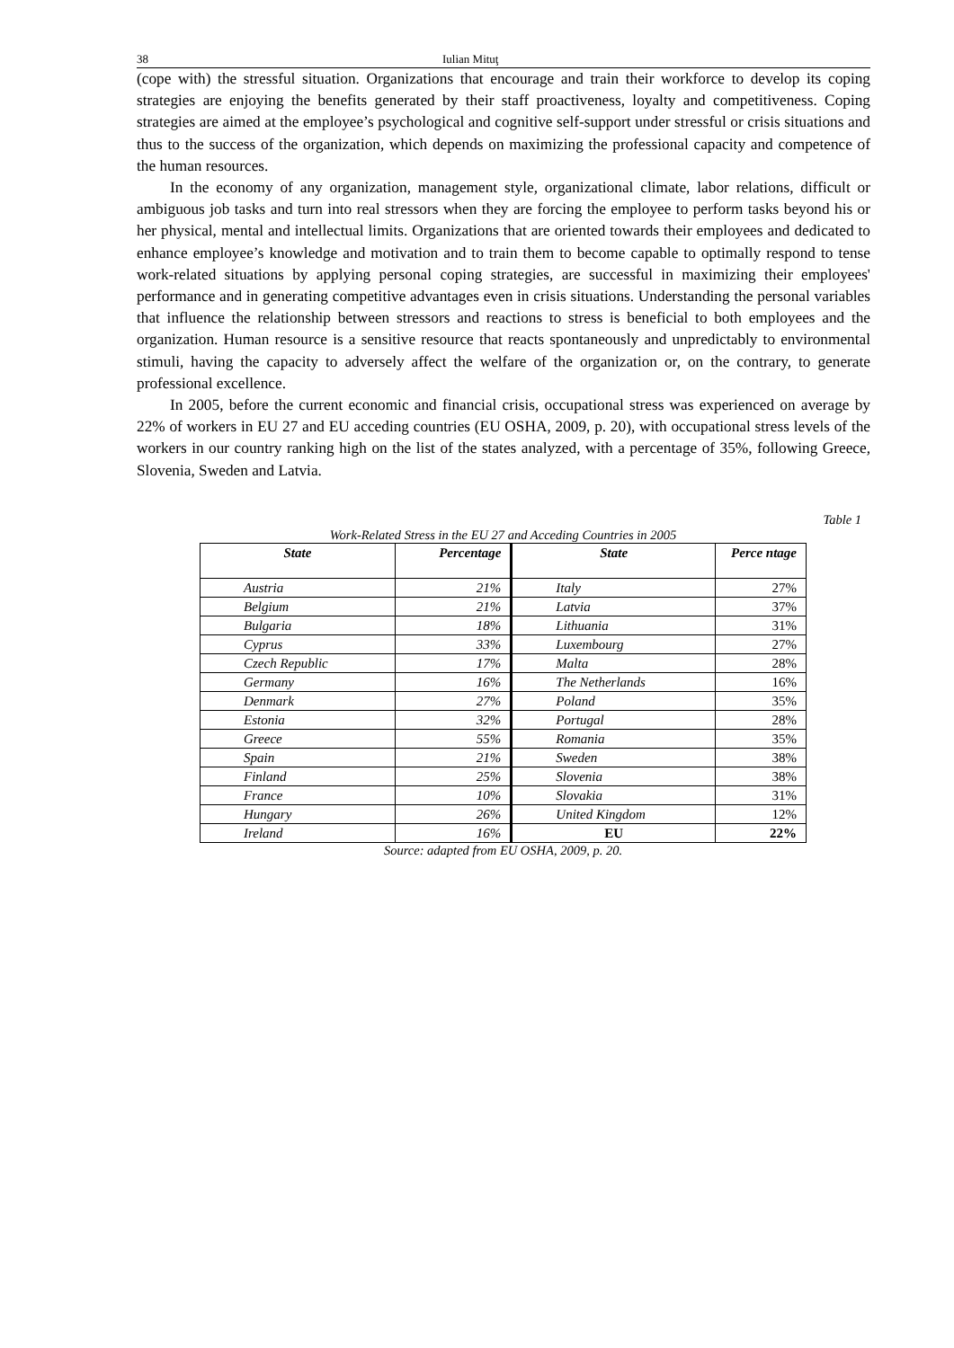38 Iulian Mituţ
(cope with) the stressful situation. Organizations that encourage and train their workforce to develop its coping strategies are enjoying the benefits generated by their staff proactiveness, loyalty and competitiveness. Coping strategies are aimed at the employee’s psychological and cognitive self-support under stressful or crisis situations and thus to the success of the organization, which depends on maximizing the professional capacity and competence of the human resources.
In the economy of any organization, management style, organizational climate, labor relations, difficult or ambiguous job tasks and turn into real stressors when they are forcing the employee to perform tasks beyond his or her physical, mental and intellectual limits. Organizations that are oriented towards their employees and dedicated to enhance employee’s knowledge and motivation and to train them to become capable to optimally respond to tense work-related situations by applying personal coping strategies, are successful in maximizing their employees' performance and in generating competitive advantages even in crisis situations. Understanding the personal variables that influence the relationship between stressors and reactions to stress is beneficial to both employees and the organization. Human resource is a sensitive resource that reacts spontaneously and unpredictably to environmental stimuli, having the capacity to adversely affect the welfare of the organization or, on the contrary, to generate professional excellence.
In 2005, before the current economic and financial crisis, occupational stress was experienced on average by 22% of workers in EU 27 and EU acceding countries (EU OSHA, 2009, p. 20), with occupational stress levels of the workers in our country ranking high on the list of the states analyzed, with a percentage of 35%, following Greece, Slovenia, Sweden and Latvia.
Table 1
Work-Related Stress in the EU 27 and Acceding Countries in 2005
| State | Percentage | State | Perce ntage |
| --- | --- | --- | --- |
| Austria | 21% | Italy | 27% |
| Belgium | 21% | Latvia | 37% |
| Bulgaria | 18% | Lithuania | 31% |
| Cyprus | 33% | Luxembourg | 27% |
| Czech Republic | 17% | Malta | 28% |
| Germany | 16% | The Netherlands | 16% |
| Denmark | 27% | Poland | 35% |
| Estonia | 32% | Portugal | 28% |
| Greece | 55% | Romania | 35% |
| Spain | 21% | Sweden | 38% |
| Finland | 25% | Slovenia | 38% |
| France | 10% | Slovakia | 31% |
| Hungary | 26% | United Kingdom | 12% |
| Ireland | 16% | EU | 22% |
Source: adapted from EU OSHA, 2009, p. 20.